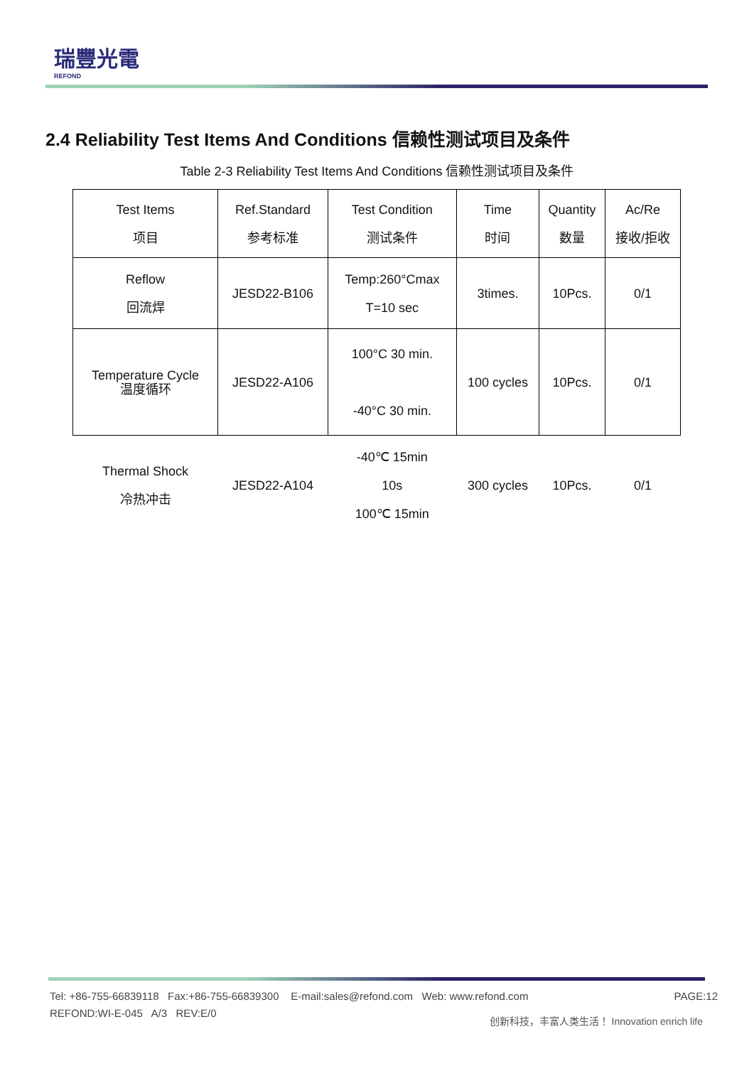瑞豐光電
REFOND
2.4 Reliability Test Items And Conditions 信赖性测试项目及条件
Table 2-3 Reliability Test Items And Conditions 信赖性测试项目及条件
| Test Items 项目 | Ref.Standard 参考标准 | Test Condition 测试条件 | Time 时间 | Quantity 数量 | Ac/Re 接收/拒收 |
| --- | --- | --- | --- | --- | --- |
| Reflow 回流焊 | JESD22-B106 | Temp:260°Cmax T=10 sec | 3times. | 10Pcs. | 0/1 |
| Temperature Cycle 温度循环 | JESD22-A106 | 100°C 30 min. -40°C 30 min. | 100 cycles | 10Pcs. | 0/1 |
| Thermal Shock 冷热冲击 | JESD22-A104 | -40℃ 15min 10s 100℃ 15min | 300 cycles | 10Pcs. | 0/1 |
Tel: +86-755-66839118 Fax:+86-755-66839300 E-mail:sales@refond.com Web: www.refond.com
REFOND:WI-E-045 A/3 REV:E/0
PAGE:12
创新科技，丰富人类生活！ Innovation enrich life